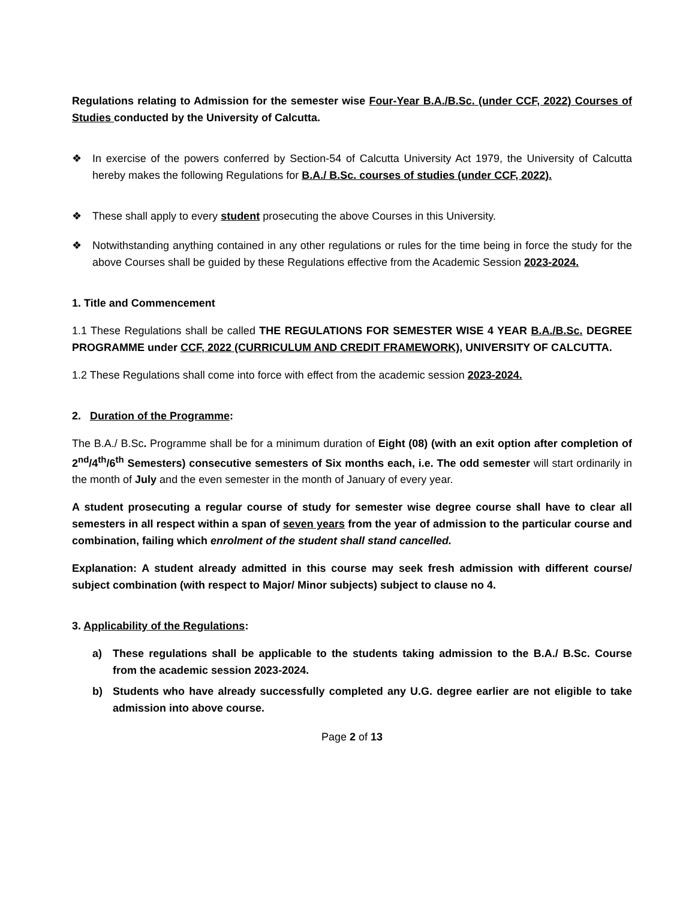Regulations relating to Admission for the semester wise Four-Year B.A./B.Sc. (under CCF, 2022) Courses of Studies conducted by the University of Calcutta.
❖ In exercise of the powers conferred by Section-54 of Calcutta University Act 1979, the University of Calcutta hereby makes the following Regulations for B.A./ B.Sc. courses of studies (under CCF, 2022).
❖ These shall apply to every student prosecuting the above Courses in this University.
❖ Notwithstanding anything contained in any other regulations or rules for the time being in force the study for the above Courses shall be guided by these Regulations effective from the Academic Session 2023-2024.
1. Title and Commencement
1.1 These Regulations shall be called THE REGULATIONS FOR SEMESTER WISE 4 YEAR B.A./B.Sc. DEGREE PROGRAMME under CCF, 2022 (CURRICULUM AND CREDIT FRAMEWORK), UNIVERSITY OF CALCUTTA.
1.2 These Regulations shall come into force with effect from the academic session 2023-2024.
2. Duration of the Programme:
The B.A./ B.Sc. Programme shall be for a minimum duration of Eight (08) (with an exit option after completion of 2<sup>nd</sup>/4<sup>th</sup>/6<sup>th</sup> Semesters) consecutive semesters of Six months each, i.e. The odd semester will start ordinarily in the month of July and the even semester in the month of January of every year.
A student prosecuting a regular course of study for semester wise degree course shall have to clear all semesters in all respect within a span of seven years from the year of admission to the particular course and combination, failing which enrolment of the student shall stand cancelled.
Explanation: A student already admitted in this course may seek fresh admission with different course/ subject combination (with respect to Major/ Minor subjects) subject to clause no 4.
3. Applicability of the Regulations:
a) These regulations shall be applicable to the students taking admission to the B.A./ B.Sc. Course from the academic session 2023-2024.
b) Students who have already successfully completed any U.G. degree earlier are not eligible to take admission into above course.
Page 2 of 13